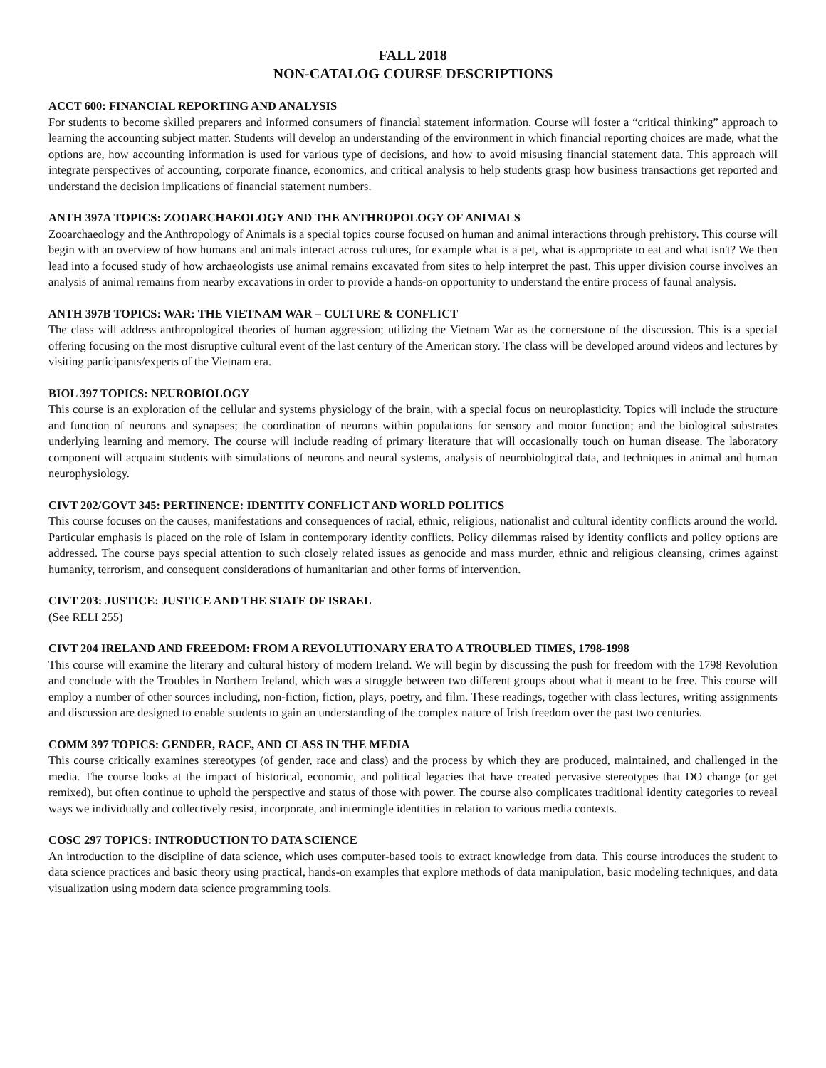FALL 2018
NON-CATALOG COURSE DESCRIPTIONS
ACCT 600: FINANCIAL REPORTING AND ANALYSIS
For students to become skilled preparers and informed consumers of financial statement information. Course will foster a “critical thinking” approach to learning the accounting subject matter. Students will develop an understanding of the environment in which financial reporting choices are made, what the options are, how accounting information is used for various type of decisions, and how to avoid misusing financial statement data. This approach will integrate perspectives of accounting, corporate finance, economics, and critical analysis to help students grasp how business transactions get reported and understand the decision implications of financial statement numbers.
ANTH 397A TOPICS: ZOOARCHAEOLOGY AND THE ANTHROPOLOGY OF ANIMALS
Zooarchaeology and the Anthropology of Animals is a special topics course focused on human and animal interactions through prehistory. This course will begin with an overview of how humans and animals interact across cultures, for example what is a pet, what is appropriate to eat and what isn't? We then lead into a focused study of how archaeologists use animal remains excavated from sites to help interpret the past. This upper division course involves an analysis of animal remains from nearby excavations in order to provide a hands-on opportunity to understand the entire process of faunal analysis.
ANTH 397B TOPICS: WAR: THE VIETNAM WAR – CULTURE & CONFLICT
The class will address anthropological theories of human aggression; utilizing the Vietnam War as the cornerstone of the discussion. This is a special offering focusing on the most disruptive cultural event of the last century of the American story. The class will be developed around videos and lectures by visiting participants/experts of the Vietnam era.
BIOL 397 TOPICS: NEUROBIOLOGY
This course is an exploration of the cellular and systems physiology of the brain, with a special focus on neuroplasticity. Topics will include the structure and function of neurons and synapses; the coordination of neurons within populations for sensory and motor function; and the biological substrates underlying learning and memory. The course will include reading of primary literature that will occasionally touch on human disease. The laboratory component will acquaint students with simulations of neurons and neural systems, analysis of neurobiological data, and techniques in animal and human neurophysiology.
CIVT 202/GOVT 345: PERTINENCE: IDENTITY CONFLICT AND WORLD POLITICS
This course focuses on the causes, manifestations and consequences of racial, ethnic, religious, nationalist and cultural identity conflicts around the world. Particular emphasis is placed on the role of Islam in contemporary identity conflicts. Policy dilemmas raised by identity conflicts and policy options are addressed. The course pays special attention to such closely related issues as genocide and mass murder, ethnic and religious cleansing, crimes against humanity, terrorism, and consequent considerations of humanitarian and other forms of intervention.
CIVT 203: JUSTICE: JUSTICE AND THE STATE OF ISRAEL
(See RELI 255)
CIVT 204 IRELAND AND FREEDOM: FROM A REVOLUTIONARY ERA TO A TROUBLED TIMES, 1798-1998
This course will examine the literary and cultural history of modern Ireland. We will begin by discussing the push for freedom with the 1798 Revolution and conclude with the Troubles in Northern Ireland, which was a struggle between two different groups about what it meant to be free. This course will employ a number of other sources including, non-fiction, fiction, plays, poetry, and film. These readings, together with class lectures, writing assignments and discussion are designed to enable students to gain an understanding of the complex nature of Irish freedom over the past two centuries.
COMM 397 TOPICS: GENDER, RACE, AND CLASS IN THE MEDIA
This course critically examines stereotypes (of gender, race and class) and the process by which they are produced, maintained, and challenged in the media. The course looks at the impact of historical, economic, and political legacies that have created pervasive stereotypes that DO change (or get remixed), but often continue to uphold the perspective and status of those with power. The course also complicates traditional identity categories to reveal ways we individually and collectively resist, incorporate, and intermingle identities in relation to various media contexts.
COSC 297 TOPICS: INTRODUCTION TO DATA SCIENCE
An introduction to the discipline of data science, which uses computer-based tools to extract knowledge from data. This course introduces the student to data science practices and basic theory using practical, hands-on examples that explore methods of data manipulation, basic modeling techniques, and data visualization using modern data science programming tools.